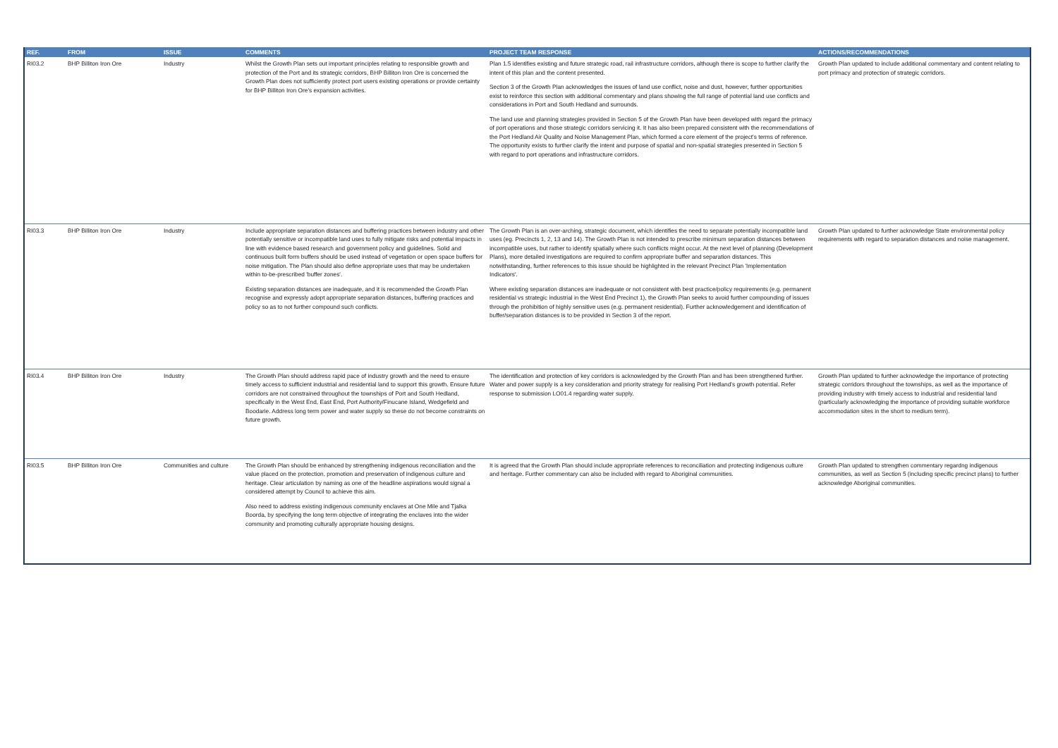| REF. | FROM | ISSUE | COMMENTS | PROJECT TEAM RESPONSE | ACTIONS/RECOMMENDATIONS |
| --- | --- | --- | --- | --- | --- |
| RI03.2 | BHP Billiton Iron Ore | Industry | Whilst the Growth Plan sets out important principles relating to responsible growth and protection of the Port and its strategic corridors, BHP Billiton Iron Ore is concerned the Growth Plan does not sufficiently protect port users existing operations or provide certainty for BHP Billiton Iron Ore's expansion activities. | Plan 1.5 identifies existing and future strategic road, rail infrastructure corridors, although there is scope to further clarify the intent of this plan and the content presented. Section 3 of the Growth Plan acknowledges the issues of land use conflict, noise and dust, however, further opportunities exist to reinforce this section with additional commentary and plans showing the full range of potential land use conflicts and considerations in Port and South Hedland and surrounds. The land use and planning strategies provided in Section 5 of the Growth Plan have been developed with regard the primacy of port operations and those strategic corridors servicing it. It has also been prepared consistent with the recommendations of the Port Hedland Air Quality and Noise Management Plan, which formed a core element of the project's terms of reference. The opportunity exists to further clarify the intent and purpose of spatial and non-spatial strategies presented in Section 5 with regard to port operations and infrastructure corridors. | Growth Plan updated to include additional commentary and content relating to port primacy and protection of strategic corridors. |
| RI03.3 | BHP Billiton Iron Ore | Industry | Include appropriate separation distances and buffering practices between industry and other potentially sensitive or incompatible land uses to fully mitigate risks and potential impacts in line with evidence based research and government policy and guidelines. Solid and continuous built form buffers should be used instead of vegetation or open space buffers for noise mitigation. The Plan should also define appropriate uses that may be undertaken within to-be-prescribed 'buffer zones'. Existing separation distances are inadequate, and it is recommended the Growth Plan recognise and expressly adopt appropriate separation distances, buffering practices and policy so as to not further compound such conflicts. | The Growth Plan is an over-arching, strategic document, which identifies the need to separate potentially incompatible land uses (eg. Precincts 1, 2, 13 and 14). The Growth Plan is not intended to prescribe minimum separation distances between incompatible uses, but rather to identify spatially where such conflicts might occur. At the next level of planning (Development Plans), more detailed investigations are required to confirm appropriate buffer and separation distances. This notwithstanding, further references to this issue should be highlighted in the relevant Precinct Plan 'Implementation Indicators'. Where existing separation distances are inadequate or not consistent with best practice/policy requirements (e.g. permanent residential vs strategic industrial in the West End Precinct 1), the Growth Plan seeks to avoid further compounding of issues through the prohibition of highly sensitive uses (e.g. permanent residential). Further acknowledgement and identification of buffer/separation distances is to be provided in Section 3 of the report. | Growth Plan updated to further acknowledge State environmental policy requirements with regard to separation distances and noise management. |
| RI03.4 | BHP Billiton Iron Ore | Industry | The Growth Plan should address rapid pace of industry growth and the need to ensure timely access to sufficient industrial and residential land to support this growth. Ensure future corridors are not constrained throughout the townships of Port and South Hedland, specifically in the West End, East End, Port Authority/Finucane Island, Wedgefield and Boodarie. Address long term power and water supply so these do not become constraints on future growth. | The identification and protection of key corridors is acknowledged by the Growth Plan and has been strengthened further. Water and power supply is a key consideration and priority strategy for realising Port Hedland's growth potential. Refer response to submission LO01.4 regarding water supply. | Growth Plan updated to further acknowledge the importance of protecting strategic corridors throughout the townships, as well as the importance of providing industry with timely access to industrial and residential land (particularly acknowledging the importance of providing suitable workforce accommodation sites in the short to medium term). |
| RI03.5 | BHP Billiton Iron Ore | Communities and culture | The Growth Plan should be enhanced by strengthening indigenous reconciliation and the value placed on the protection, promotion and preservation of indigenous culture and heritage. Clear articulation by naming as one of the headline aspirations would signal a considered attempt by Council to achieve this aim. Also need to address existing indigenous community enclaves at One Mile and Tjalka Boorda, by specifying the long term objective of integrating the enclaves into the wider community and promoting culturally appropriate housing designs. | It is agreed that the Growth Plan should include appropriate references to reconciliation and protecting indigenous culture and heritage. Further commentary can also be included with regard to Aboriginal communities. | Growth Plan updated to strengthen commentary regardng indigenous communities, as well as Section 5 (including specific precinct plans) to further acknowledge Aboriginal communities. |